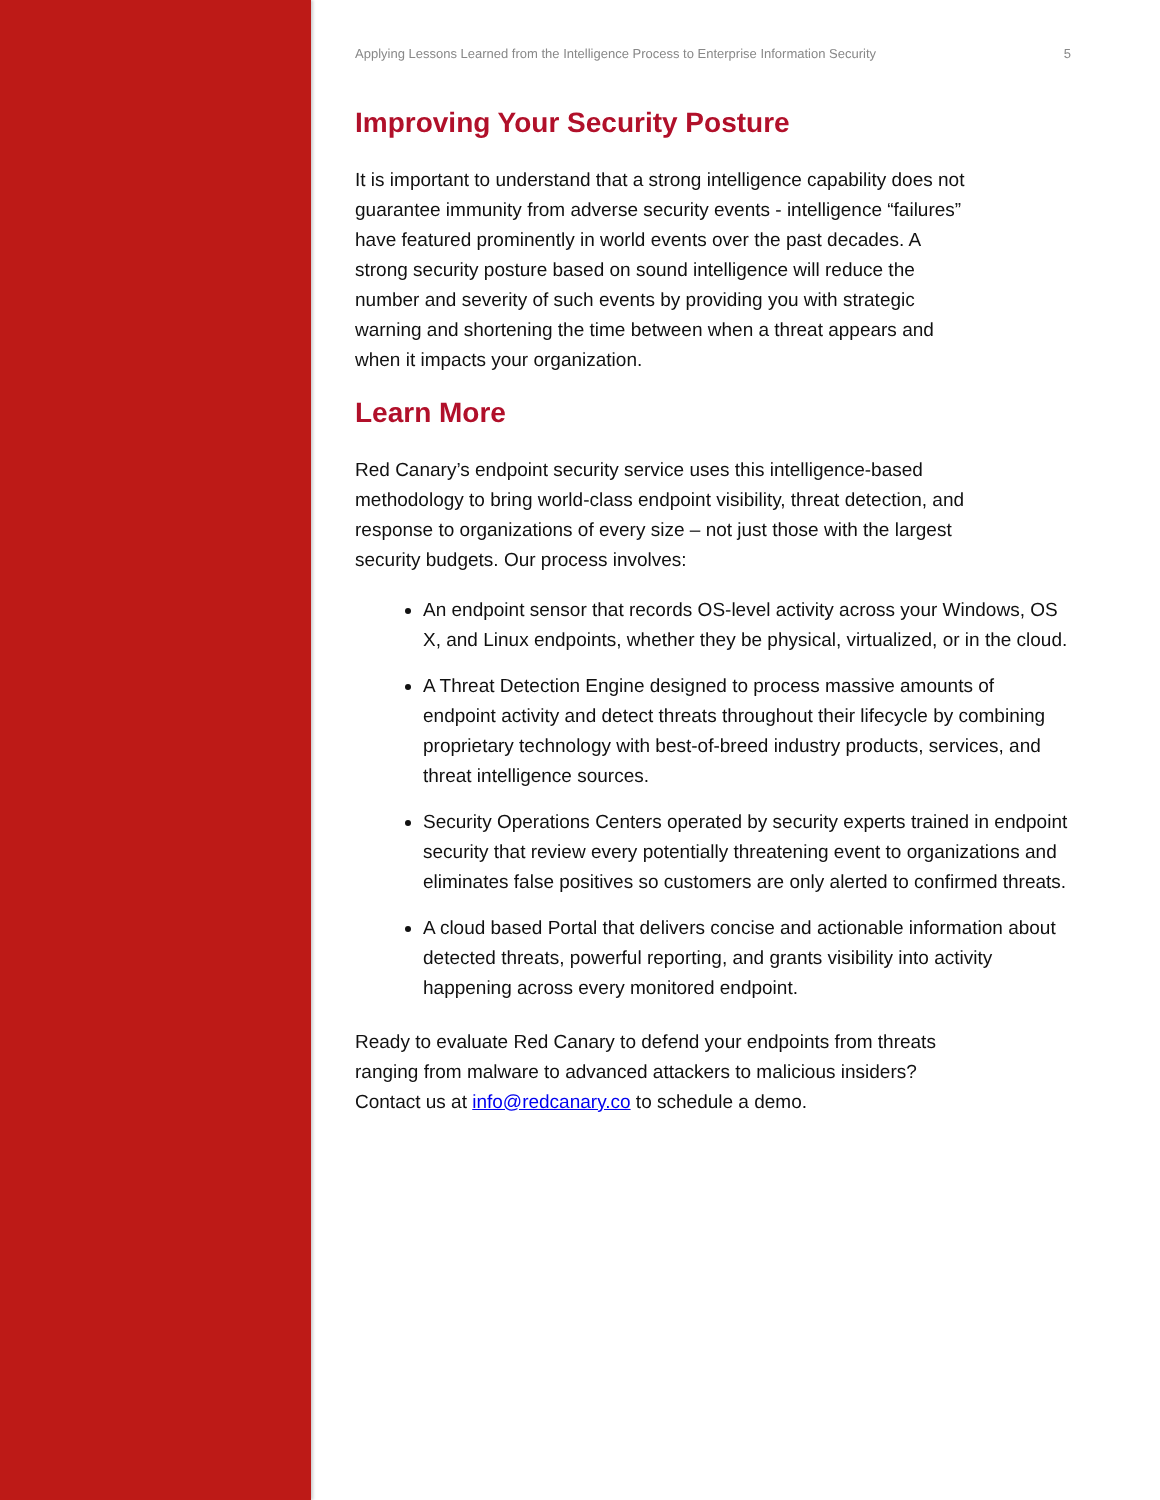Applying Lessons Learned from the Intelligence Process to Enterprise Information Security 5
Improving Your Security Posture
It is important to understand that a strong intelligence capability does not guarantee immunity from adverse security events - intelligence “failures” have featured prominently in world events over the past decades. A strong security posture based on sound intelligence will reduce the number and severity of such events by providing you with strategic warning and shortening the time between when a threat appears and when it impacts your organization.
Learn More
Red Canary’s endpoint security service uses this intelligence-based methodology to bring world-class endpoint visibility, threat detection, and response to organizations of every size – not just those with the largest security budgets. Our process involves:
An endpoint sensor that records OS-level activity across your Windows, OS X, and Linux endpoints, whether they be physical, virtualized, or in the cloud.
A Threat Detection Engine designed to process massive amounts of endpoint activity and detect threats throughout their lifecycle by combining proprietary technology with best-of-breed industry products, services, and threat intelligence sources.
Security Operations Centers operated by security experts trained in endpoint security that review every potentially threatening event to organizations and eliminates false positives so customers are only alerted to confirmed threats.
A cloud based Portal that delivers concise and actionable information about detected threats, powerful reporting, and grants visibility into activity happening across every monitored endpoint.
Ready to evaluate Red Canary to defend your endpoints from threats ranging from malware to advanced attackers to malicious insiders? Contact us at info@redcanary.co to schedule a demo.